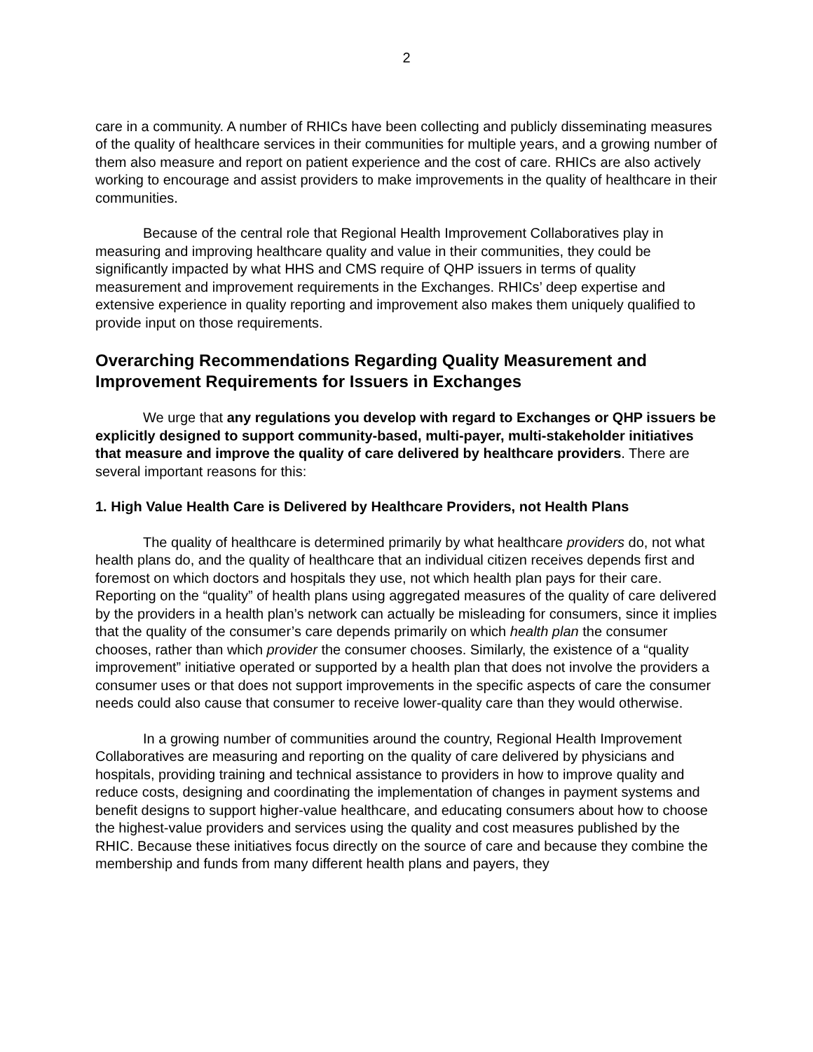2
care in a community. A number of RHICs have been collecting and publicly disseminating measures of the quality of healthcare services in their communities for multiple years, and a growing number of them also measure and report on patient experience and the cost of care. RHICs are also actively working to encourage and assist providers to make improvements in the quality of healthcare in their communities.
Because of the central role that Regional Health Improvement Collaboratives play in measuring and improving healthcare quality and value in their communities, they could be significantly impacted by what HHS and CMS require of QHP issuers in terms of quality measurement and improvement requirements in the Exchanges. RHICs’ deep expertise and extensive experience in quality reporting and improvement also makes them uniquely qualified to provide input on those requirements.
Overarching Recommendations Regarding Quality Measurement and Improvement Requirements for Issuers in Exchanges
We urge that any regulations you develop with regard to Exchanges or QHP issuers be explicitly designed to support community-based, multi-payer, multi-stakeholder initiatives that measure and improve the quality of care delivered by healthcare providers. There are several important reasons for this:
1. High Value Health Care is Delivered by Healthcare Providers, not Health Plans
The quality of healthcare is determined primarily by what healthcare providers do, not what health plans do, and the quality of healthcare that an individual citizen receives depends first and foremost on which doctors and hospitals they use, not which health plan pays for their care. Reporting on the “quality” of health plans using aggregated measures of the quality of care delivered by the providers in a health plan’s network can actually be misleading for consumers, since it implies that the quality of the consumer’s care depends primarily on which health plan the consumer chooses, rather than which provider the consumer chooses. Similarly, the existence of a “quality improvement” initiative operated or supported by a health plan that does not involve the providers a consumer uses or that does not support improvements in the specific aspects of care the consumer needs could also cause that consumer to receive lower-quality care than they would otherwise.
In a growing number of communities around the country, Regional Health Improvement Collaboratives are measuring and reporting on the quality of care delivered by physicians and hospitals, providing training and technical assistance to providers in how to improve quality and reduce costs, designing and coordinating the implementation of changes in payment systems and benefit designs to support higher-value healthcare, and educating consumers about how to choose the highest-value providers and services using the quality and cost measures published by the RHIC. Because these initiatives focus directly on the source of care and because they combine the membership and funds from many different health plans and payers, they